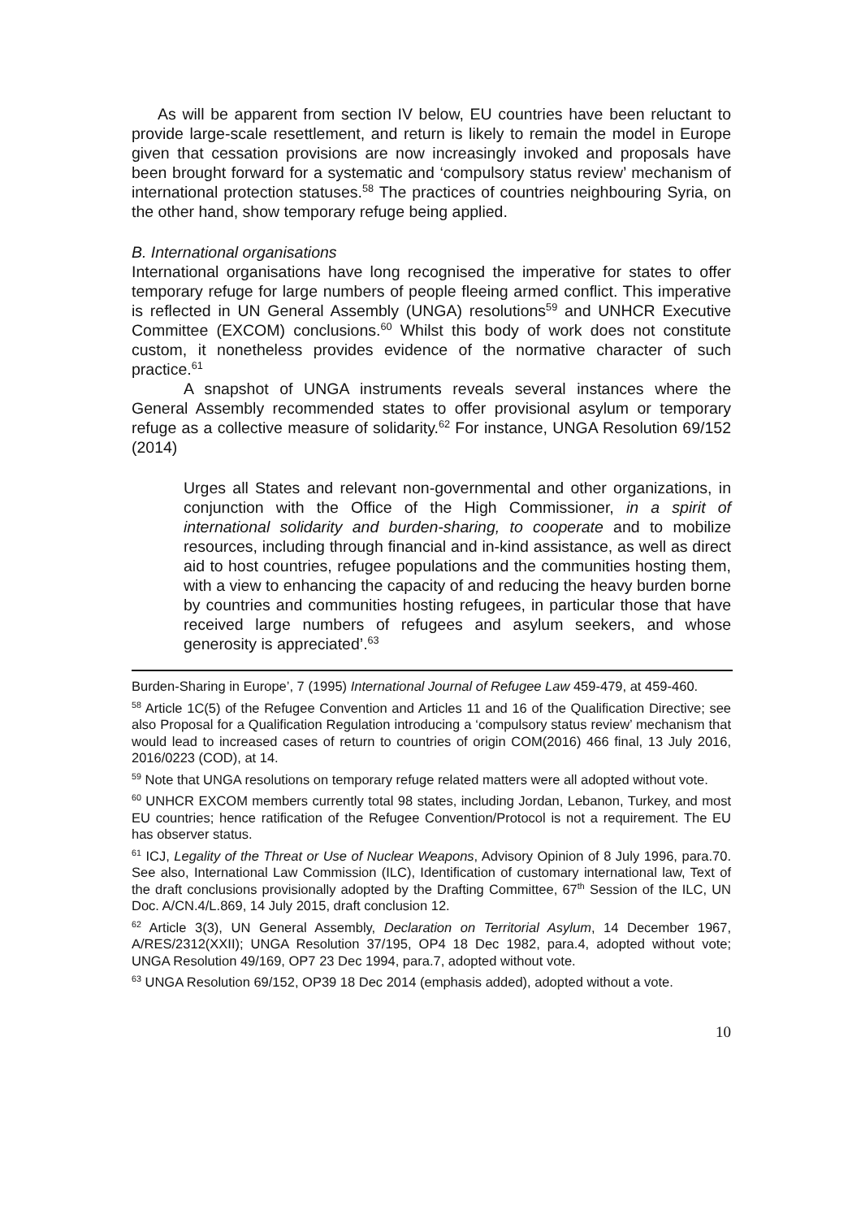As will be apparent from section IV below, EU countries have been reluctant to provide large-scale resettlement, and return is likely to remain the model in Europe given that cessation provisions are now increasingly invoked and proposals have been brought forward for a systematic and ‘compulsory status review’ mechanism of international protection statuses.<sup>58</sup> The practices of countries neighbouring Syria, on the other hand, show temporary refuge being applied.
B. International organisations
International organisations have long recognised the imperative for states to offer temporary refuge for large numbers of people fleeing armed conflict. This imperative is reflected in UN General Assembly (UNGA) resolutions<sup>59</sup> and UNHCR Executive Committee (EXCOM) conclusions.<sup>60</sup> Whilst this body of work does not constitute custom, it nonetheless provides evidence of the normative character of such practice.<sup>61</sup>
A snapshot of UNGA instruments reveals several instances where the General Assembly recommended states to offer provisional asylum or temporary refuge as a collective measure of solidarity.<sup>62</sup> For instance, UNGA Resolution 69/152 (2014)
Urges all States and relevant non-governmental and other organizations, in conjunction with the Office of the High Commissioner, in a spirit of international solidarity and burden-sharing, to cooperate and to mobilize resources, including through financial and in-kind assistance, as well as direct aid to host countries, refugee populations and the communities hosting them, with a view to enhancing the capacity of and reducing the heavy burden borne by countries and communities hosting refugees, in particular those that have received large numbers of refugees and asylum seekers, and whose generosity is appreciated’.<sup>63</sup>
Burden-Sharing in Europe’, 7 (1995) International Journal of Refugee Law 459-479, at 459-460.
<sup>58</sup> Article 1C(5) of the Refugee Convention and Articles 11 and 16 of the Qualification Directive; see also Proposal for a Qualification Regulation introducing a ‘compulsory status review’ mechanism that would lead to increased cases of return to countries of origin COM(2016) 466 final, 13 July 2016, 2016/0223 (COD), at 14.
<sup>59</sup> Note that UNGA resolutions on temporary refuge related matters were all adopted without vote.
<sup>60</sup> UNHCR EXCOM members currently total 98 states, including Jordan, Lebanon, Turkey, and most EU countries; hence ratification of the Refugee Convention/Protocol is not a requirement. The EU has observer status.
<sup>61</sup> ICJ, Legality of the Threat or Use of Nuclear Weapons, Advisory Opinion of 8 July 1996, para.70. See also, International Law Commission (ILC), Identification of customary international law, Text of the draft conclusions provisionally adopted by the Drafting Committee, 67<sup>th</sup> Session of the ILC, UN Doc. A/CN.4/L.869, 14 July 2015, draft conclusion 12.
<sup>62</sup> Article 3(3), UN General Assembly, Declaration on Territorial Asylum, 14 December 1967, A/RES/2312(XXII); UNGA Resolution 37/195, OP4 18 Dec 1982, para.4, adopted without vote; UNGA Resolution 49/169, OP7 23 Dec 1994, para.7, adopted without vote.
<sup>63</sup> UNGA Resolution 69/152, OP39 18 Dec 2014 (emphasis added), adopted without a vote.
10